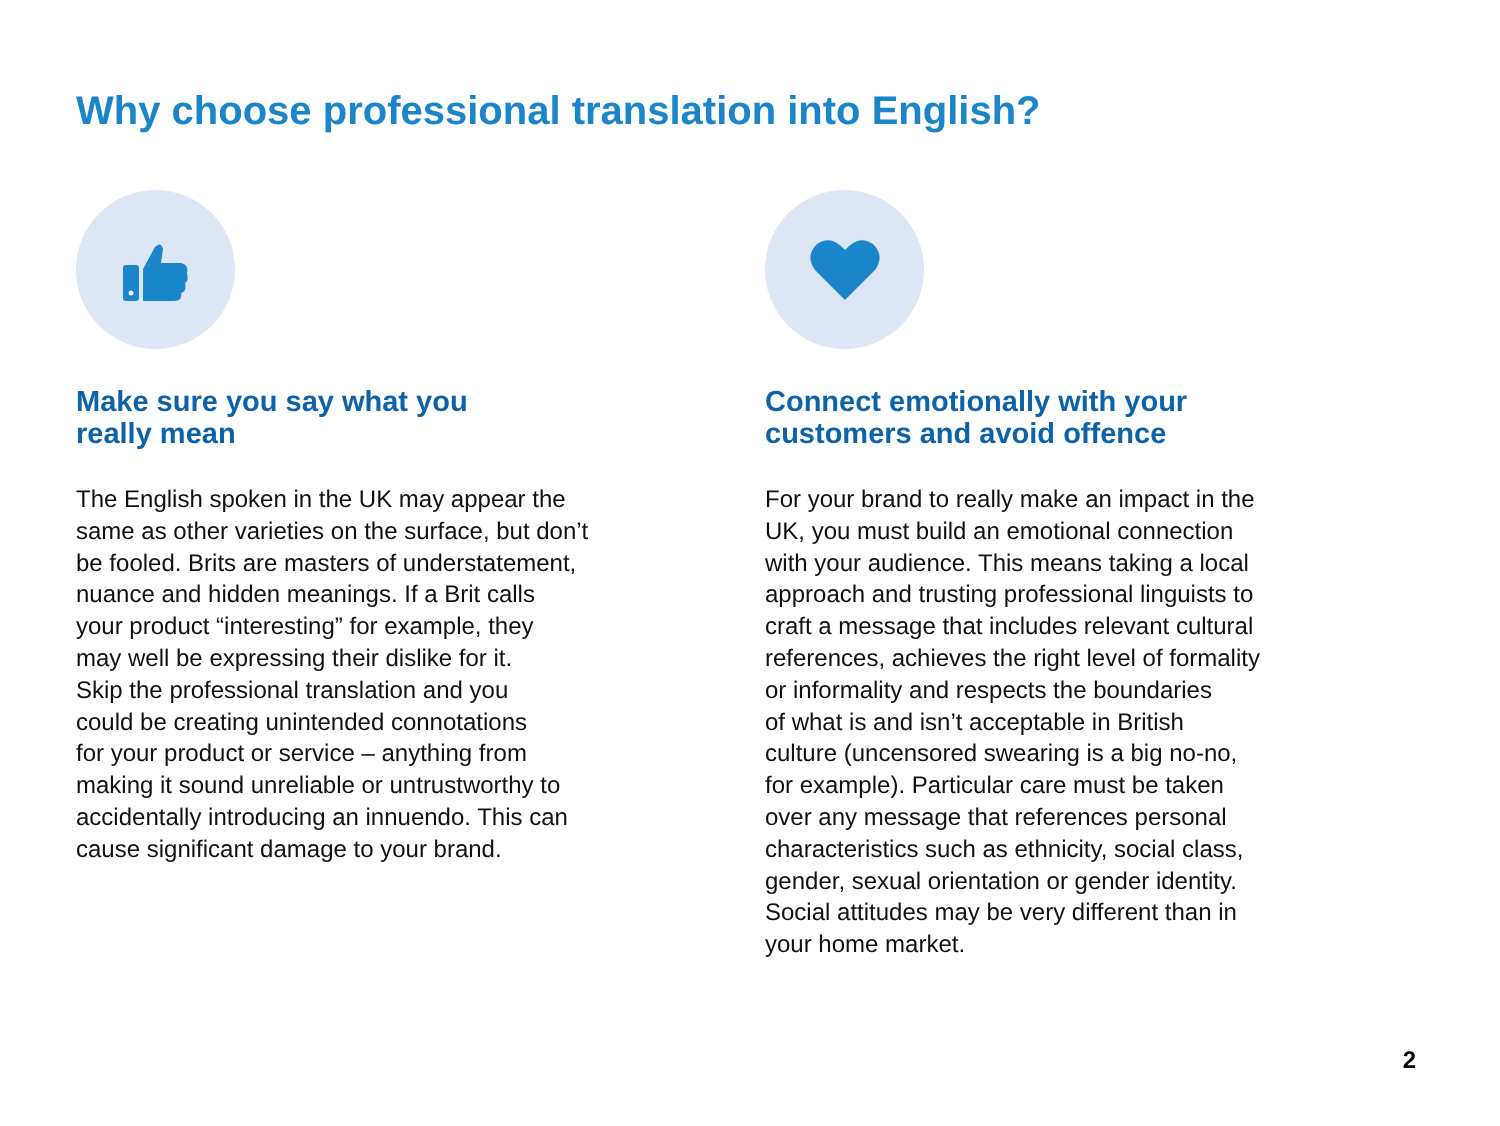Why choose professional translation into English?
Make sure you say what you
really mean
The English spoken in the UK may appear the
same as other varieties on the surface, but don’t
be fooled. Brits are masters of understatement,
nuance and hidden meanings. If a Brit calls
your product “interesting” for example, they
may well be expressing their dislike for it.
Skip the professional translation and you
could be creating unintended connotations
for your product or service – anything from
making it sound unreliable or untrustworthy to
accidentally introducing an innuendo. This can
cause significant damage to your brand.
Connect emotionally with your
customers and avoid offence
For your brand to really make an impact in the
UK, you must build an emotional connection
with your audience. This means taking a local
approach and trusting professional linguists to
craft a message that includes relevant cultural
references, achieves the right level of formality
or informality and respects the boundaries
of what is and isn’t acceptable in British
culture (uncensored swearing is a big no-no,
for example). Particular care must be taken
over any message that references personal
characteristics such as ethnicity, social class,
gender, sexual orientation or gender identity.
Social attitudes may be very different than in
your home market.
2